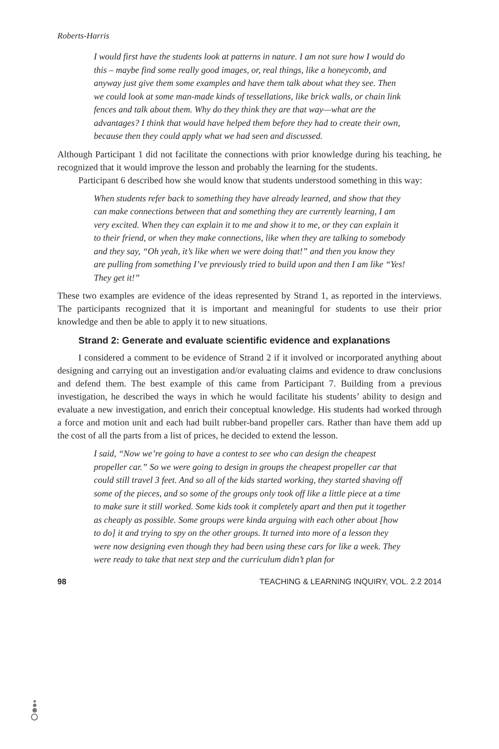Roberts-Harris
I would first have the students look at patterns in nature. I am not sure how I would do this – maybe find some really good images, or, real things, like a honeycomb, and anyway just give them some examples and have them talk about what they see. Then we could look at some man-made kinds of tessel­lations, like brick walls, or chain link fences and talk about them. Why do they think they are that way—what are the advantages? I think that would have helped them before they had to create their own, because then they could apply what we had seen and discussed.
Although Participant 1 did not facilitate the connections with prior knowledge during his teaching, he recognized that it would improve the lesson and probably the learning for the students.
Participant 6 described how she would know that students understood something in this way:
When students refer back to something they have already learned, and show that they can make connections between that and something they are currently learning, I am very excited. When they can explain it to me and show it to me, or they can explain it to their friend, or when they make con­nections, like when they are talking to somebody and they say, “Oh yeah, it’s like when we were doing that!” and then you know they are pulling from something I’ve previously tried to build upon and then I am like “Yes! They get it!”
These two examples are evidence of the ideas represented by Strand 1, as reported in the interviews. The participants recognized that it is important and meaningful for students to use their prior knowledge and then be able to apply it to new situations.
Strand 2: Generate and evaluate scientific evidence and explanations
I considered a comment to be evidence of Strand 2 if it involved or incorporated anything about designing and carrying out an investigation and/or evaluating claims and evidence to draw conclusions and defend them. The best example of this came from Participant 7. Building from a previous investigation, he described the ways in which he would facilitate his students’ ability to design and evaluate a new investigation, and enrich their conceptual knowledge. His students had worked through a force and motion unit and each had built rubber-band propeller cars. Rather than have them add up the cost of all the parts from a list of prices, he decided to extend the lesson.
I said, “Now we’re going to have a contest to see who can design the cheap­est propeller car.” So we were going to design in groups the cheapest propel­ler car that could still travel 3 feet. And so all of the kids started working, they started shaving off some of the pieces, and so some of the groups only took off like a little piece at a time to make sure it still worked. Some kids took it completely apart and then put it together as cheaply as possible. Some groups were kinda arguing with each other about [how to do] it and trying to spy on the other groups. It turned into more of a lesson they were now designing even though they had been using these cars for like a week. They were ready to take that next step and the curriculum didn’t plan for
98 TEACHING & LEARNING INQUIRY, VOL. 2.2 2014